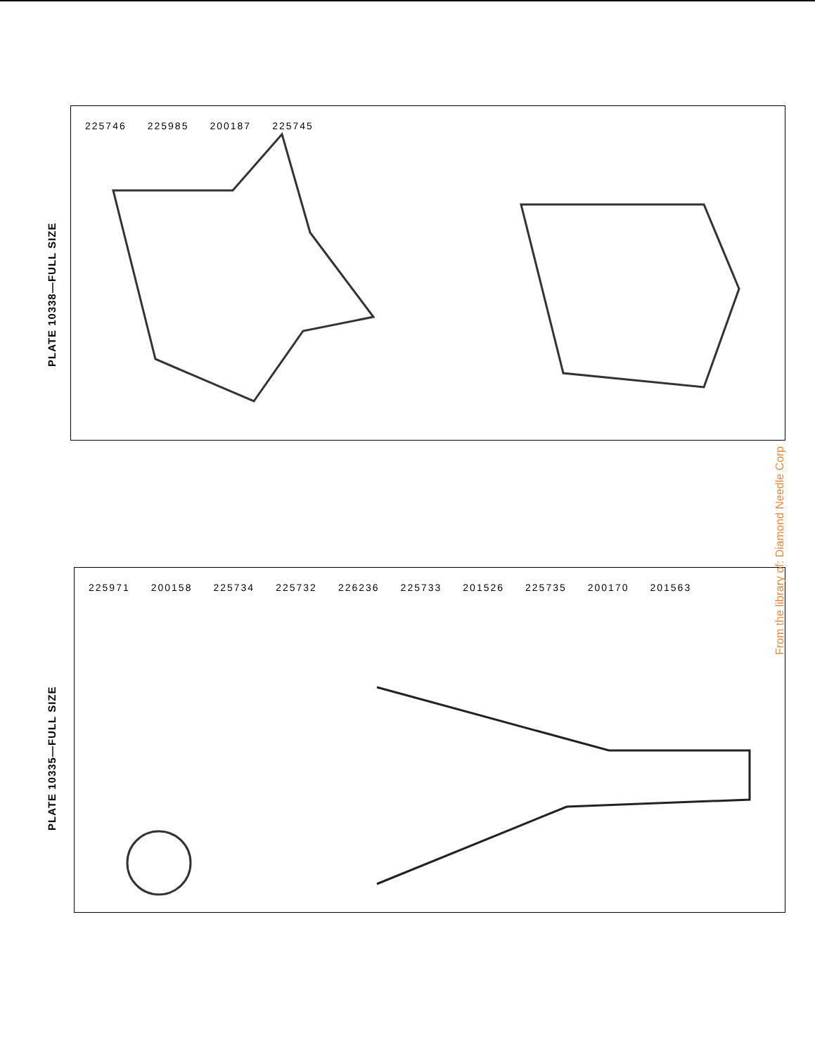PLATE 10338—FULL SIZE
225746 225985 200187 225745
PLATE 10335—FULL SIZE
225971 200158 225734 225732 226236 225733 201526 225735 200170 201563
From the library of: Diamond Needle Corp